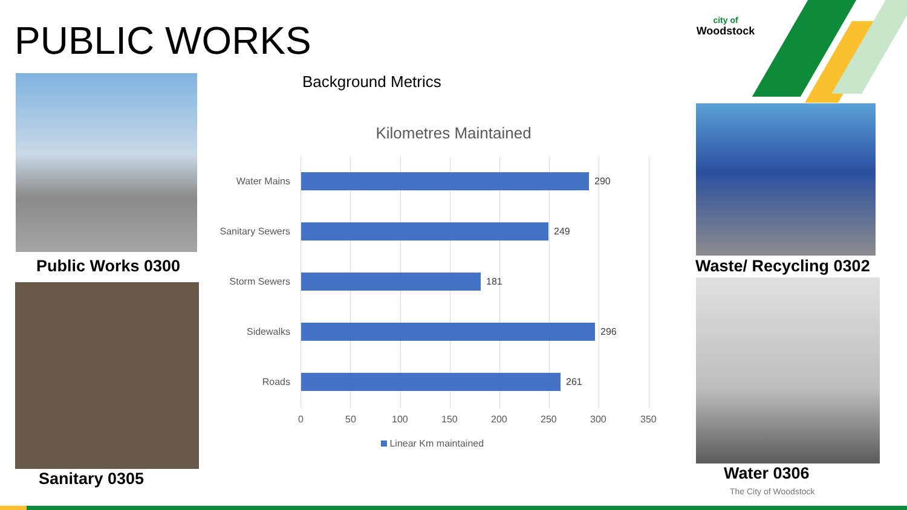PUBLIC WORKS
Public Works 0300
Sanitary 0305
city of
Woodstock
Waste/ Recycling 0302
Water 0306
The City of Woodstock
Background Metrics
Kilometres Maintained
Water Mains 290
Sanitary Sewers
249
Storm Sewers 181
Sidewalks 296
Roads 261
0 50 100 150 200 250 300 350
Linear Km maintained